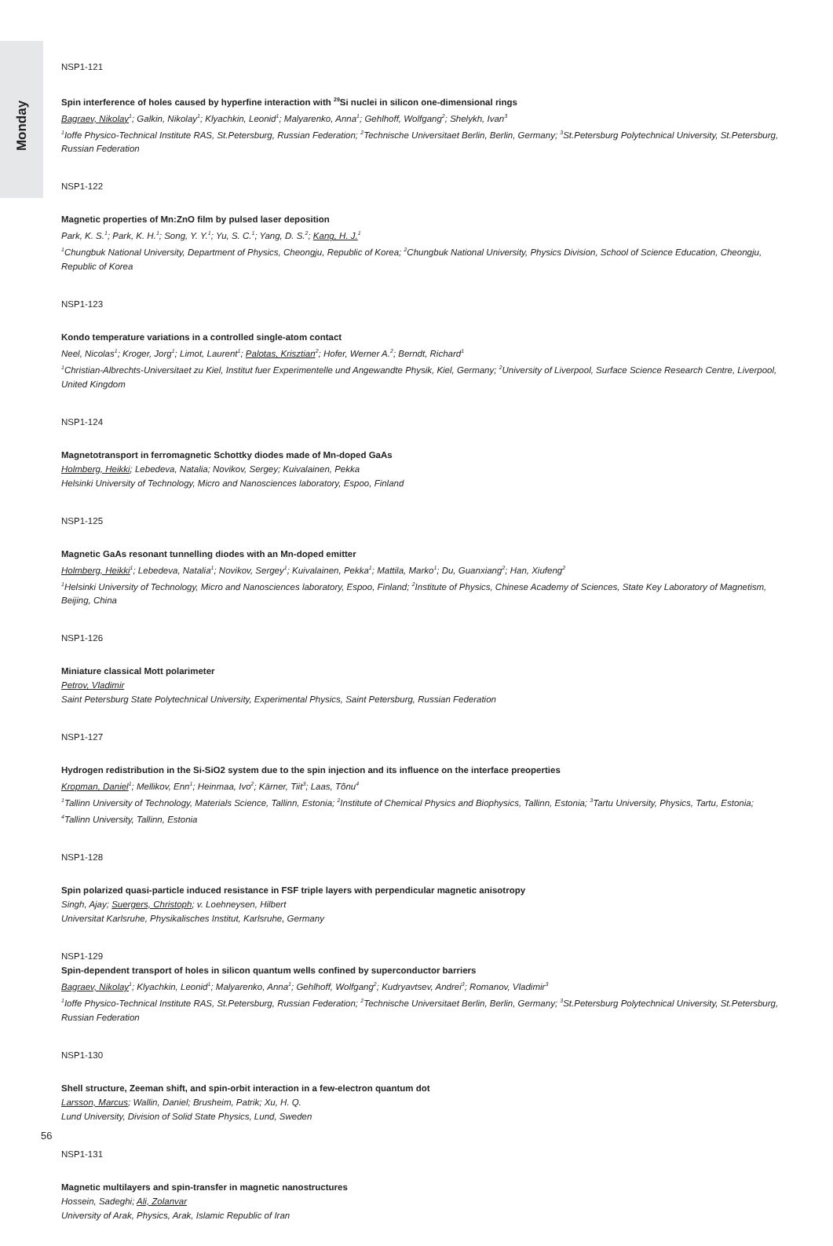Monday
NSP1-121
Spin interference of holes caused by hyperfine interaction with <sup>29</sup>Si nuclei in silicon one-dimensional rings
Bagraev, Nikolay<sup>1</sup>; Galkin, Nikolay<sup>1</sup>; Klyachkin, Leonid<sup>1</sup>; Malyarenko, Anna<sup>1</sup>; Gehlhoff, Wolfgang<sup>2</sup>; Shelykh, Ivan<sup>3</sup>
<sup>1</sup> Ioffe Physico-Technical Institute RAS, St.Petersburg, Russian Federation; <sup>2</sup>Technische Universitaet Berlin, Berlin, Germany; <sup>3</sup>St.Petersburg Polytechnical University, St.Petersburg, Russian Federation
NSP1-122
Magnetic properties of Mn:ZnO film by pulsed laser deposition
Park, K. S.<sup>1</sup>; Park, K. H.<sup>1</sup>; Song, Y. Y.<sup>1</sup>; Yu, S. C.<sup>1</sup>; Yang, D. S.<sup>2</sup>; Kang, H. J.<sup>1</sup>
<sup>1</sup> Chungbuk National University, Department of Physics, Cheongju, Republic of Korea; <sup>2</sup>Chungbuk National University, Physics Division, School of Science Education, Cheongju, Republic of Korea
NSP1-123
Kondo temperature variations in a controlled single-atom contact
Neel, Nicolas<sup>1</sup>; Kroger, Jorg<sup>1</sup>; Limot, Laurent<sup>1</sup>; Palotas, Krisztian<sup>2</sup>; Hofer, Werner A.<sup>2</sup>; Berndt, Richard<sup>1</sup>
<sup>1</sup> Christian-Albrechts-Universitaet zu Kiel, Institut fuer Experimentelle und Angewandte Physik, Kiel, Germany; <sup>2</sup>University of Liverpool, Surface Science Research Centre, Liverpool, United Kingdom
NSP1-124
Magnetotransport in ferromagnetic Schottky diodes made of Mn-doped GaAs
Holmberg, Heikki; Lebedeva, Natalia; Novikov, Sergey; Kuivalainen, Pekka
Helsinki University of Technology, Micro and Nanosciences laboratory, Espoo, Finland
NSP1-125
Magnetic GaAs resonant tunnelling diodes with an Mn-doped emitter
Holmberg, Heikki<sup>1</sup>; Lebedeva, Natalia<sup>1</sup>; Novikov, Sergey<sup>1</sup>; Kuivalainen, Pekka<sup>1</sup>; Mattila, Marko<sup>1</sup>; Du, Guanxiang<sup>2</sup>; Han, Xiufeng<sup>2</sup>
<sup>1</sup> Helsinki University of Technology, Micro and Nanosciences laboratory, Espoo, Finland; <sup>2</sup>Institute of Physics, Chinese Academy of Sciences, State Key Laboratory of Magnetism, Beijing, China
NSP1-126
Miniature classical Mott polarimeter
Petrov, Vladimir
Saint Petersburg State Polytechnical University, Experimental Physics, Saint Petersburg, Russian Federation
NSP1-127
Hydrogen redistribution in the Si-SiO2 system due to the spin injection and its influence on the interface preoperties
Kropman, Daniel<sup>1</sup>; Mellikov, Enn<sup>1</sup>; Heinmaa, Ivo<sup>2</sup>; Kärner, Tiit<sup>3</sup>; Laas, Tõnu<sup>4</sup>
<sup>1</sup> Tallinn University of Technology, Materials Science, Tallinn, Estonia; <sup>2</sup>Institute of Chemical Physics and Biophysics, Tallinn, Estonia; <sup>3</sup>Tartu University, Physics, Tartu, Estonia; <sup>4</sup>Tallinn University, Tallinn, Estonia
NSP1-128
Spin polarized quasi-particle induced resistance in FSF triple layers with perpendicular magnetic anisotropy
Singh, Ajay; Suergers, Christoph; v. Loehneysen, Hilbert
Universitat Karlsruhe, Physikalisches Institut, Karlsruhe, Germany
NSP1-129
Spin-dependent transport of holes in silicon quantum wells confined by superconductor barriers
Bagraev, Nikolay<sup>1</sup>; Klyachkin, Leonid<sup>1</sup>; Malyarenko, Anna<sup>1</sup>; Gehlhoff, Wolfgang<sup>2</sup>; Kudryavtsev, Andrei<sup>3</sup>; Romanov, Vladimir<sup>3</sup>
<sup>1</sup> Ioffe Physico-Technical Institute RAS, St.Petersburg, Russian Federation; <sup>2</sup>Technische Universitaet Berlin, Berlin, Germany; <sup>3</sup>St.Petersburg Polytechnical University, St.Petersburg, Russian Federation
NSP1-130
Shell structure, Zeeman shift, and spin-orbit interaction in a few-electron quantum dot
Larsson, Marcus; Wallin, Daniel; Brusheim, Patrik; Xu, H. Q.
Lund University, Division of Solid State Physics, Lund, Sweden
NSP1-131
Magnetic multilayers and spin-transfer in magnetic nanostructures
Hossein, Sadeghi; Ali, Zolanvar
University of Arak, Physics, Arak, Islamic Republic of Iran
56